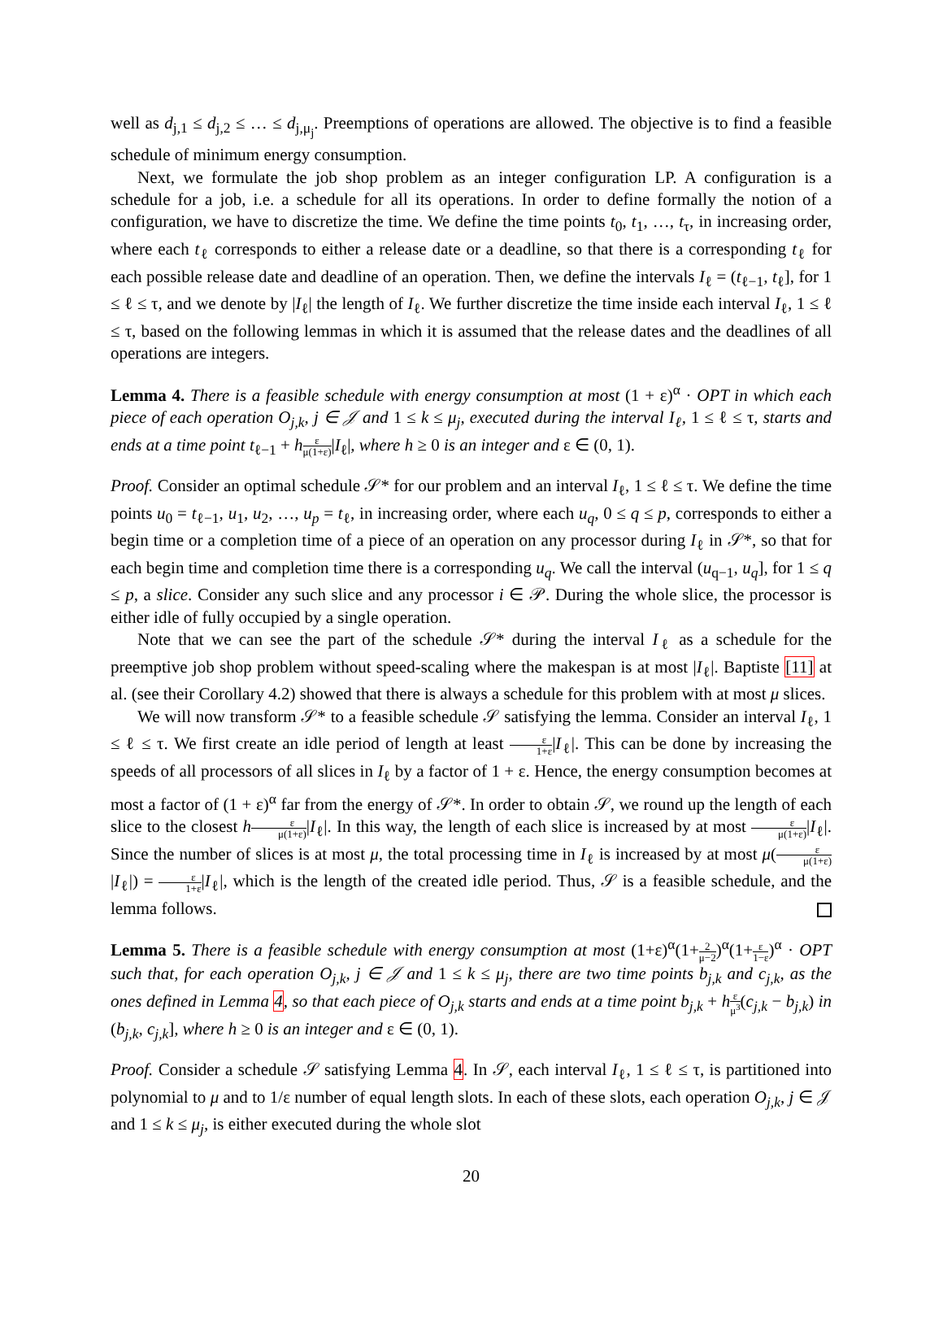well as d<sub>j,1</sub> ≤ d<sub>j,2</sub> ≤ … ≤ d<sub>j,μ<sub>j</sub></sub>. Preemptions of operations are allowed. The objective is to find a feasible schedule of minimum energy consumption.
Next, we formulate the job shop problem as an integer configuration LP. A configuration is a schedule for a job, i.e. a schedule for all its operations. In order to define formally the notion of a configuration, we have to discretize the time. We define the time points t<sub>0</sub>, t<sub>1</sub>, …, t<sub>τ</sub>, in increasing order, where each t<sub>ℓ</sub> corresponds to either a release date or a deadline, so that there is a corresponding t<sub>ℓ</sub> for each possible release date and deadline of an operation. Then, we define the intervals I<sub>ℓ</sub> = (t<sub>ℓ−1</sub>, t<sub>ℓ</sub>], for 1 ≤ ℓ ≤ τ, and we denote by |I<sub>ℓ</sub>| the length of I<sub>ℓ</sub>. We further discretize the time inside each interval I<sub>ℓ</sub>, 1 ≤ ℓ ≤ τ, based on the following lemmas in which it is assumed that the release dates and the deadlines of all operations are integers.
Lemma 4. There is a feasible schedule with energy consumption at most (1 + ε)<sup>α</sup> · OPT in which each piece of each operation O<sub>j,k</sub>, j ∈ 𝒥 and 1 ≤ k ≤ μ<sub>j</sub>, executed during the interval I<sub>ℓ</sub>, 1 ≤ ℓ ≤ τ, starts and ends at a time point t<sub>ℓ−1</sub> + hε μ(1+ε)|I<sub>ℓ</sub>|, where h ≥ 0 is an integer and ε ∈ (0, 1).
Proof. Consider an optimal schedule 𝒮* for our problem and an interval I<sub>ℓ</sub>, 1 ≤ ℓ ≤ τ. We define the time points u<sub>0</sub> = t<sub>ℓ−1</sub>, u<sub>1</sub>, u<sub>2</sub>, …, u<sub>p</sub> = t<sub>ℓ</sub>, in increasing order, where each u<sub>q</sub>, 0 ≤ q ≤ p, corresponds to either a begin time or a completion time of a piece of an operation on any processor during I<sub>ℓ</sub> in 𝒮*, so that for each begin time and completion time there is a corresponding u<sub>q</sub>. We call the interval (u<sub>q−1</sub>, u<sub>q</sub>], for 1 ≤ q ≤ p, a slice. Consider any such slice and any processor i ∈ 𝒫. During the whole slice, the processor is either idle of fully occupied by a single operation.
Note that we can see the part of the schedule 𝒮* during the interval I<sub>ℓ</sub> as a schedule for the preemptive job shop problem without speed-scaling where the makespan is at most |I<sub>ℓ</sub>|. Baptiste [11] at al. (see their Corollary 4.2) showed that there is always a schedule for this problem with at most μ slices.
We will now transform 𝒮* to a feasible schedule 𝒮 satisfying the lemma. Consider an interval I<sub>ℓ</sub>, 1 ≤ ℓ ≤ τ. We first create an idle period of length at least ε 1+ε|I<sub>ℓ</sub>|. This can be done by increasing the speeds of all processors of all slices in I<sub>ℓ</sub> by a factor of 1 + ε. Hence, the energy consumption becomes at most a factor of (1 + ε)<sup>α</sup> far from the energy of 𝒮*. In order to obtain 𝒮, we round up the length of each slice to the closest hε μ(1+ε)|I<sub>ℓ</sub>|. In this way, the length of each slice is increased by at most ε μ(1+ε)|I<sub>ℓ</sub>|. Since the number of slices is at most μ, the total processing time in I<sub>ℓ</sub> is increased by at most μ(ε μ(1+ε)|I<sub>ℓ</sub>|) = ε 1+ε|I<sub>ℓ</sub>|, which is the length of the created idle period. Thus, 𝒮 is a feasible schedule, and the lemma follows.
Lemma 5. There is a feasible schedule with energy consumption at most (1+ε)<sup>α</sup>(1+2 μ−2)<sup>α</sup>(1+ε 1−ε)<sup>α</sup> · OPT such that, for each operation O<sub>j,k</sub>, j ∈ 𝒥 and 1 ≤ k ≤ μ<sub>j</sub>, there are two time points b<sub>j,k</sub> and c<sub>j,k</sub>, as the ones defined in Lemma 4, so that each piece of O<sub>j,k</sub> starts and ends at a time point b<sub>j,k</sub> + hε μ<sup>3</sup>(c<sub>j,k</sub> − b<sub>j,k</sub>) in (b<sub>j,k</sub>, c<sub>j,k</sub>], where h ≥ 0 is an integer and ε ∈ (0, 1).
Proof. Consider a schedule 𝒮 satisfying Lemma 4. In 𝒮, each interval I<sub>ℓ</sub>, 1 ≤ ℓ ≤ τ, is partitioned into polynomial to μ and to 1/ε number of equal length slots. In each of these slots, each operation O<sub>j,k</sub>, j ∈ 𝒥 and 1 ≤ k ≤ μ<sub>j</sub>, is either executed during the whole slot
20